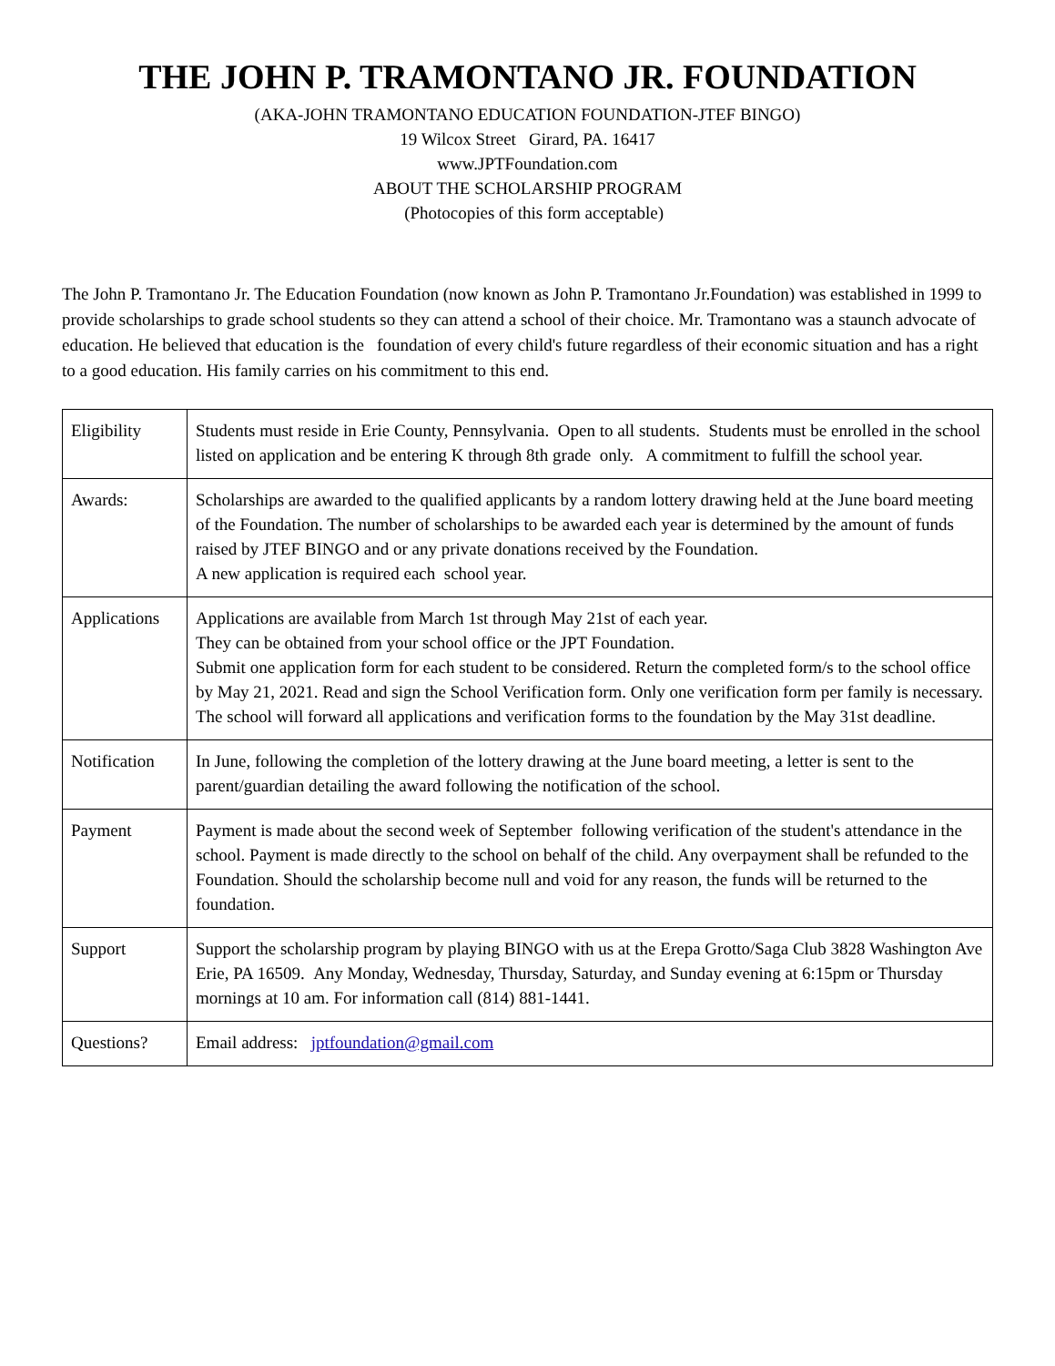THE JOHN P. TRAMONTANO JR. FOUNDATION
(AKA-JOHN TRAMONTANO EDUCATION FOUNDATION-JTEF BINGO)
19 Wilcox Street Girard, PA. 16417
www.JPTFoundation.com
ABOUT THE SCHOLARSHIP PROGRAM
(Photocopies of this form acceptable)
The John P. Tramontano Jr. The Education Foundation (now known as John P. Tramontano Jr.Foundation) was established in 1999 to provide scholarships to grade school students so they can attend a school of their choice. Mr. Tramontano was a staunch advocate of education. He believed that education is the foundation of every child's future regardless of their economic situation and has a right to a good education. His family carries on his commitment to this end.
| Eligibility | Students must reside in Erie County, Pennsylvania. Open to all students. Students must be enrolled in the school listed on application and be entering K through 8th grade only. A commitment to fulfill the school year. |
| Awards: | Scholarships are awarded to the qualified applicants by a random lottery drawing held at the June board meeting of the Foundation. The number of scholarships to be awarded each year is determined by the amount of funds raised by JTEF BINGO and or any private donations received by the Foundation. A new application is required each school year. |
| Applications | Applications are available from March 1st through May 21st of each year. They can be obtained from your school office or the JPT Foundation. Submit one application form for each student to be considered. Return the completed form/s to the school office by May 21, 2021. Read and sign the School Verification form. Only one verification form per family is necessary. The school will forward all applications and verification forms to the foundation by the May 31st deadline. |
| Notification | In June, following the completion of the lottery drawing at the June board meeting, a letter is sent to the parent/guardian detailing the award following the notification of the school. |
| Payment | Payment is made about the second week of September following verification of the student's attendance in the school. Payment is made directly to the school on behalf of the child. Any overpayment shall be refunded to the Foundation. Should the scholarship become null and void for any reason, the funds will be returned to the foundation. |
| Support | Support the scholarship program by playing BINGO with us at the Erepa Grotto/Saga Club 3828 Washington Ave Erie, PA 16509. Any Monday, Wednesday, Thursday, Saturday, and Sunday evening at 6:15pm or Thursday mornings at 10 am. For information call (814) 881-1441. |
| Questions? | Email address: jptfoundation@gmail.com |